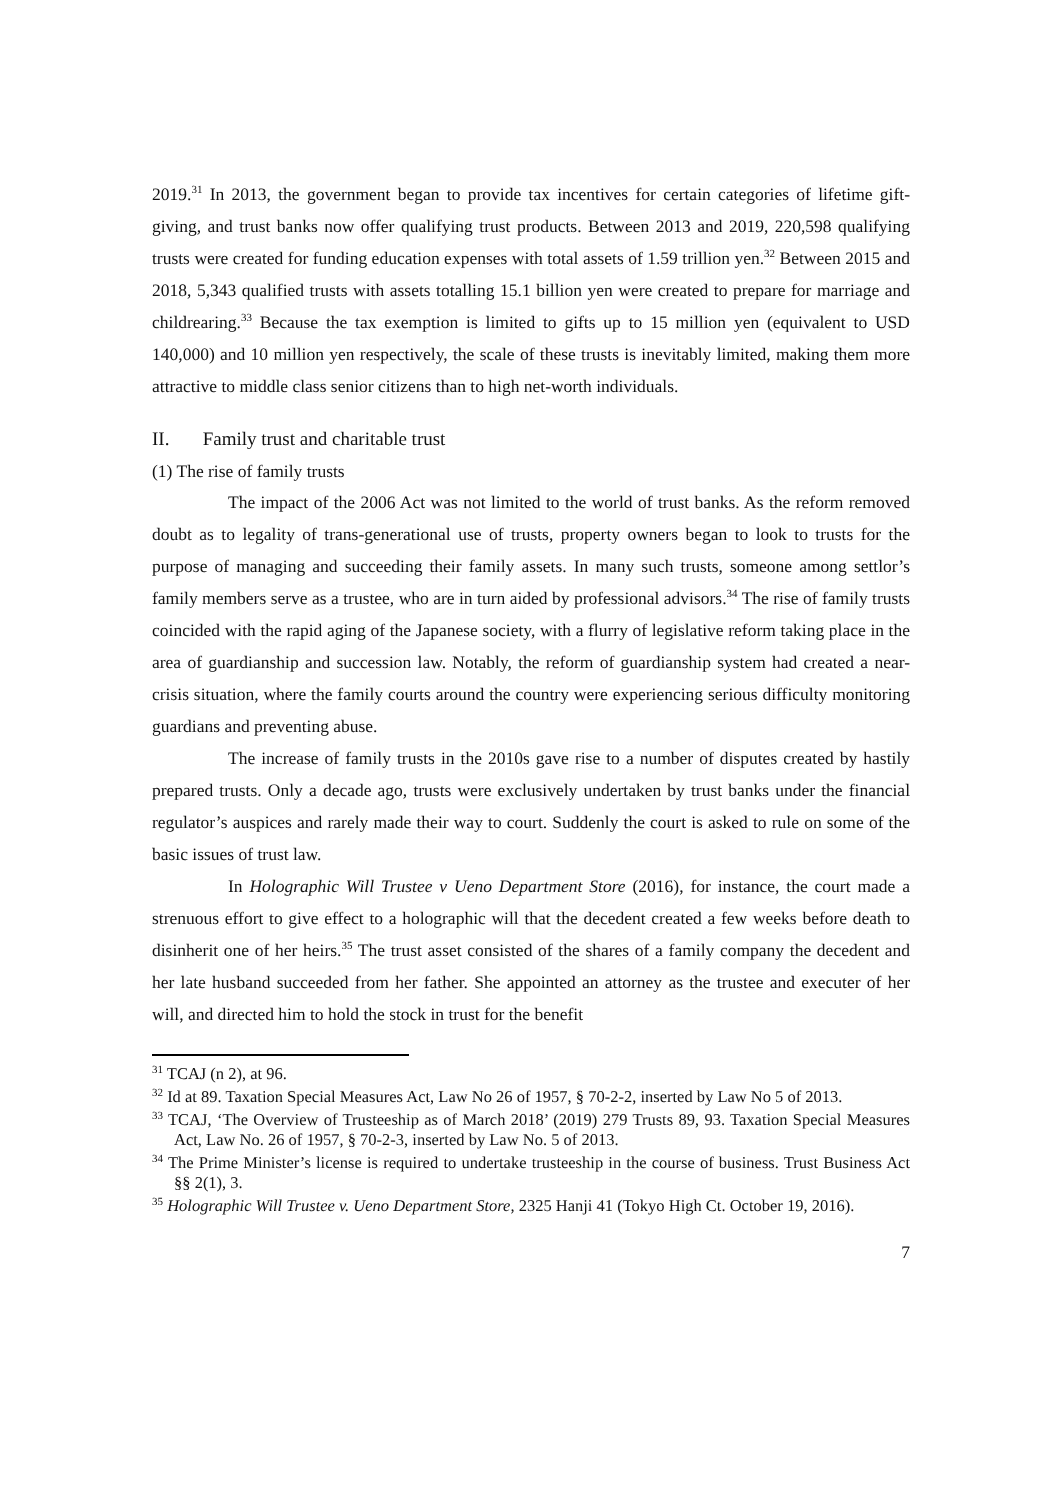2019.<sup>31</sup> In 2013, the government began to provide tax incentives for certain categories of lifetime gift-giving, and trust banks now offer qualifying trust products. Between 2013 and 2019, 220,598 qualifying trusts were created for funding education expenses with total assets of 1.59 trillion yen.<sup>32</sup> Between 2015 and 2018, 5,343 qualified trusts with assets totalling 15.1 billion yen were created to prepare for marriage and childrearing.<sup>33</sup> Because the tax exemption is limited to gifts up to 15 million yen (equivalent to USD 140,000) and 10 million yen respectively, the scale of these trusts is inevitably limited, making them more attractive to middle class senior citizens than to high net-worth individuals.
II. Family trust and charitable trust
(1) The rise of family trusts
The impact of the 2006 Act was not limited to the world of trust banks. As the reform removed doubt as to legality of trans-generational use of trusts, property owners began to look to trusts for the purpose of managing and succeeding their family assets. In many such trusts, someone among settlor’s family members serve as a trustee, who are in turn aided by professional advisors.<sup>34</sup> The rise of family trusts coincided with the rapid aging of the Japanese society, with a flurry of legislative reform taking place in the area of guardianship and succession law. Notably, the reform of guardianship system had created a near-crisis situation, where the family courts around the country were experiencing serious difficulty monitoring guardians and preventing abuse.
The increase of family trusts in the 2010s gave rise to a number of disputes created by hastily prepared trusts. Only a decade ago, trusts were exclusively undertaken by trust banks under the financial regulator’s auspices and rarely made their way to court. Suddenly the court is asked to rule on some of the basic issues of trust law.
In Holographic Will Trustee v Ueno Department Store (2016), for instance, the court made a strenuous effort to give effect to a holographic will that the decedent created a few weeks before death to disinherit one of her heirs.<sup>35</sup> The trust asset consisted of the shares of a family company the decedent and her late husband succeeded from her father. She appointed an attorney as the trustee and executer of her will, and directed him to hold the stock in trust for the benefit
<sup>31</sup> TCAJ (n 2), at 96.
<sup>32</sup> Id at 89. Taxation Special Measures Act, Law No 26 of 1957, § 70-2-2, inserted by Law No 5 of 2013.
<sup>33</sup> TCAJ, ‘The Overview of Trusteeship as of March 2018’ (2019) 279 Trusts 89, 93. Taxation Special Measures Act, Law No. 26 of 1957, § 70-2-3, inserted by Law No. 5 of 2013.
<sup>34</sup> The Prime Minister’s license is required to undertake trusteeship in the course of business. Trust Business Act §§ 2(1), 3.
<sup>35</sup> Holographic Will Trustee v. Ueno Department Store, 2325 Hanji 41 (Tokyo High Ct. October 19, 2016).
7